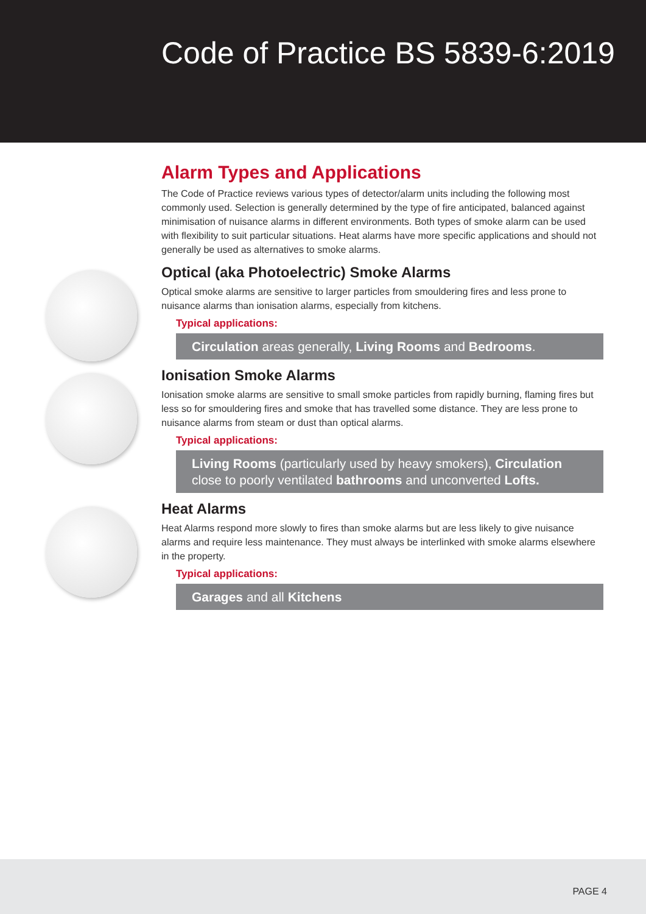Code of Practice BS 5839-6:2019
Alarm Types and Applications
The Code of Practice reviews various types of detector/alarm units including the following most commonly used. Selection is generally determined by the type of fire anticipated, balanced against minimisation of nuisance alarms in different environments. Both types of smoke alarm can be used with flexibility to suit particular situations. Heat alarms have more specific applications and should not generally be used as alternatives to smoke alarms.
Optical (aka Photoelectric) Smoke Alarms
Optical smoke alarms are sensitive to larger particles from smouldering fires and less prone to nuisance alarms than ionisation alarms, especially from kitchens.
Typical applications:
Circulation areas generally, Living Rooms and Bedrooms.
Ionisation Smoke Alarms
Ionisation smoke alarms are sensitive to small smoke particles from rapidly burning, flaming fires but less so for smouldering fires and smoke that has travelled some distance. They are less prone to nuisance alarms from steam or dust than optical alarms.
Typical applications:
Living Rooms (particularly used by heavy smokers), Circulation close to poorly ventilated bathrooms and unconverted Lofts.
Heat Alarms
Heat Alarms respond more slowly to fires than smoke alarms but are less likely to give nuisance alarms and require less maintenance. They must always be interlinked with smoke alarms elsewhere in the property.
Typical applications:
Garages and all Kitchens
PAGE 4